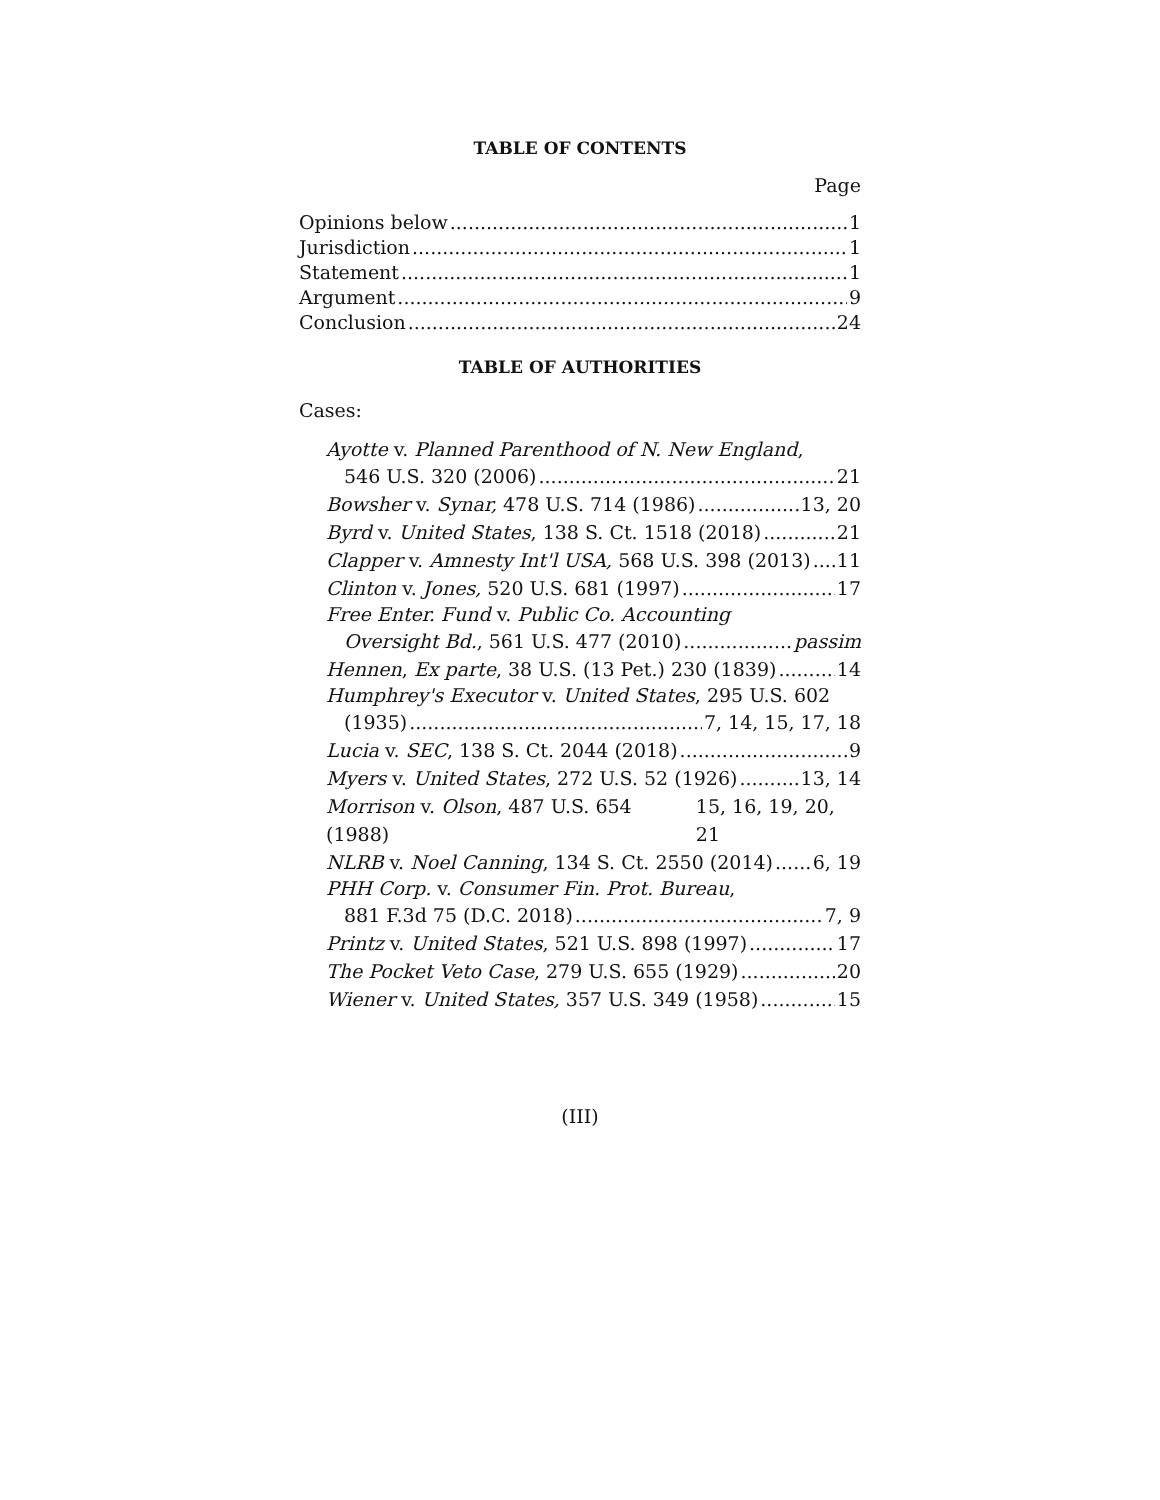TABLE OF CONTENTS
Page
Opinions below 1
Jurisdiction 1
Statement 1
Argument 9
Conclusion 24
TABLE OF AUTHORITIES
Cases:
Ayotte v. Planned Parenthood of N. New England,
546 U.S. 320 (2006) 21
Bowsher v. Synar, 478 U.S. 714 (1986) 13, 20
Byrd v. United States, 138 S. Ct. 1518 (2018) 21
Clapper v. Amnesty Int'l USA, 568 U.S. 398 (2013) 11
Clinton v. Jones, 520 U.S. 681 (1997) 17
Free Enter. Fund v. Public Co. Accounting
Oversight Bd., 561 U.S. 477 (2010) passim
Hennen, Ex parte, 38 U.S. (13 Pet.) 230 (1839) 14
Humphrey's Executor v. United States, 295 U.S. 602
(1935) 7, 14, 15, 17, 18
Lucia v. SEC, 138 S. Ct. 2044 (2018) 9
Myers v. United States, 272 U.S. 52 (1926) 13, 14
Morrison v. Olson, 487 U.S. 654 (1988) 15, 16, 19, 20, 21
NLRB v. Noel Canning, 134 S. Ct. 2550 (2014) 6, 19
PHH Corp. v. Consumer Fin. Prot. Bureau,
881 F.3d 75 (D.C. 2018) 7, 9
Printz v. United States, 521 U.S. 898 (1997) 17
The Pocket Veto Case, 279 U.S. 655 (1929) 20
Wiener v. United States, 357 U.S. 349 (1958) 15
(III)